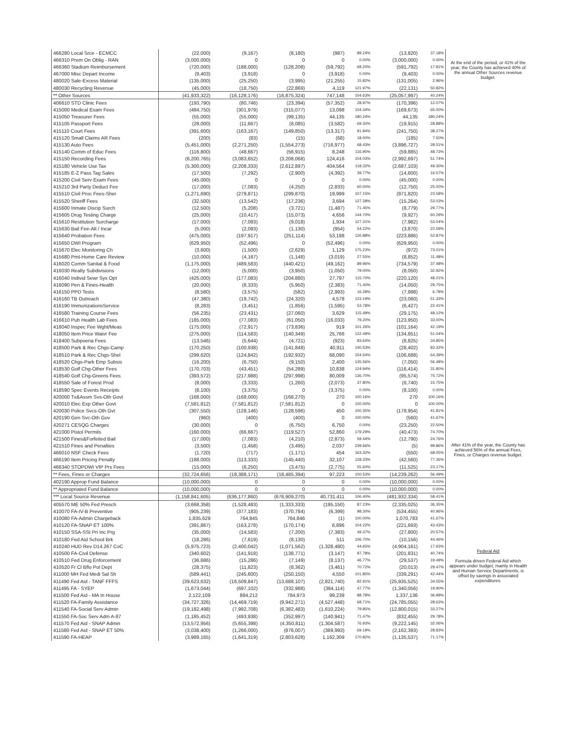| 466280 Local Srce - ECMCC | (22,000) | (9,167) | (8,180) | (987) | 89.24% | (13,820) | 37.18% |
| 466310 Prem On Oblig - RAN | (3,000,000) | 0 | 0 | 0 | 0.00% | (3,000,000) | 0.00% |
| 466360 Stadium Reimbursement | (720,000) | (188,000) | (128,208) | (59,792) | 68.20% | (591,792) | 17.81% |
| 467000 Misc Depart Income | (9,403) | (3,918) | 0 | (3,918) | 0.00% | (9,403) | 0.00% |
| 480020 Sale-Excess Material | (135,000) | (25,250) | (3,995) | (21,255) | 15.82% | (131,005) | 2.96% |
| 480030 Recycling Revenue | (45,000) | (18,750) | (22,869) | 4,119 | 121.97% | (22,131) | 50.82% |
| ** Other Sources | (41,933,322) | (16,128,176) | (16,875,324) | 747,148 | 104.63% | (25,057,997) | 40.24% |
| 406610 STD Clinic Fees | (193,790) | (80,746) | (23,394) | (57,352) | 28.97% | (170,396) | 12.07% |
| 415000 Medical Exam Fees | (484,750) | (301,979) | (315,077) | 13,098 | 104.34% | (169,673) | 65.00% |
| 415050 Treasurer Fees | (55,000) | (55,000) | (99,135) | 44,135 | 180.24% | 44,135 | 180.24% |
| 415105 Passport Fees | (28,000) | (11,667) | (8,085) | (3,582) | 69.30% | (19,915) | 28.88% |
| 415110 Court Fees | (391,600) | (163,167) | (149,850) | (13,317) | 91.84% | (241,750) | 38.27% |
| 415120 Small Claims AR Fees | (200) | (83) | (15) | (68) | 18.00% | (185) | 7.50% |
| 415130 Auto Fees | (5,451,000) | (2,271,250) | (1,554,273) | (716,977) | 68.43% | (3,896,727) | 28.51% |
| 415140 Comm of Educ Fees | (116,800) | (48,667) | (56,915) | 8,248 | 116.95% | (59,885) | 48.73% |
| 415150 Recording Fees | (6,200,765) | (3,083,652) | (3,208,068) | 124,416 | 104.03% | (2,992,697) | 51.74% |
| 415180 Vehicle Use Tax | (5,300,000) | (2,208,333) | (2,612,897) | 404,564 | 118.32% | (2,687,103) | 49.30% |
| 415185 E-Z Pass Tag Sales | (17,500) | (7,292) | (2,900) | (4,392) | 39.77% | (14,600) | 16.57% |
| 415200 Civil Serv Exam Fees | (45,000) | 0 | 0 | 0 | 0.00% | (45,000) | 0.00% |
| 415210 3rd Party Deduct Fee | (17,000) | (7,083) | (4,250) | (2,833) | 60.00% | (12,750) | 25.00% |
| 415510 Civil Proc Fees-Sher | (1,271,690) | (279,871) | (299,870) | 19,999 | 107.15% | (971,820) | 23.58% |
| 415520 Sheriff Fees | (32,500) | (13,542) | (17,236) | 3,694 | 127.28% | (15,264) | 53.03% |
| 415600 Inmate Discip Surch | (12,500) | (5,208) | (3,721) | (1,487) | 71.45% | (8,779) | 29.77% |
| 415605 Drug Testing Charge | (25,000) | (10,417) | (15,073) | 4,656 | 144.70% | (9,927) | 60.29% |
| 415610 Restitution Surcharge | (17,000) | (7,083) | (9,018) | 1,934 | 127.31% | (7,982) | 53.04% |
| 415630 Bail Fee-Alt / Incar | (5,000) | (2,083) | (1,130) | (954) | 54.22% | (3,870) | 22.59% |
| 415640 Probation Fees | (475,000) | (197,917) | (251,114) | 53,198 | 126.88% | (223,886) | 52.87% |
| 415650 DWI Program | (629,950) | (52,496) | 0 | (52,496) | 0.00% | (629,950) | 0.00% |
| 415670 Elec Monitoring Ch | (3,600) | (1,500) | (2,629) | 1,129 | 175.23% | (972) | 73.01% |
| 415680 Pmt-Home Care Review | (10,000) | (4,167) | (1,148) | (3,019) | 27.55% | (8,852) | 11.48% |
| 416020 Comm Sanitat & Food | (1,175,000) | (489,583) | (440,421) | (49,162) | 89.96% | (734,579) | 37.48% |
| 416030 Realty Subdivisions | (12,000) | (5,000) | (3,950) | (1,050) | 79.00% | (8,050) | 32.92% |
| 416040 Individ Sewr Sys Opt | (425,000) | (177,083) | (204,880) | 27,797 | 115.70% | (220,120) | 48.21% |
| 416090 Pen & Fines-Health | (20,000) | (8,333) | (5,950) | (2,383) | 71.40% | (14,050) | 29.75% |
| 416150 PPD Tests | (8,580) | (3,575) | (582) | (2,993) | 16.28% | (7,998) | 6.78% |
| 416160 TB Outreach | (47,380) | (19,742) | (24,320) | 4,578 | 123.19% | (23,060) | 51.33% |
| 416190 ImmunizationsService | (8,283) | (3,451) | (1,856) | (1,595) | 53.78% | (6,427) | 22.41% |
| 416580 Training Course Fees | (56,235) | (23,431) | (27,060) | 3,629 | 115.49% | (29,175) | 48.12% |
| 416610 Pub Health Lab Fees | (185,000) | (77,083) | (61,050) | (16,033) | 79.20% | (123,950) | 33.00% |
| 418040 Inspec Fee Wght/Meas | (175,000) | (72,917) | (73,836) | 919 | 101.26% | (101,164) | 42.19% |
| 418050 Item Price Waivr Fee | (275,000) | (114,583) | (140,349) | 25,766 | 122.49% | (134,651) | 51.04% |
| 418400 Subpoena Fees | (13,546) | (5,644) | (4,721) | (923) | 83.64% | (8,825) | 34.85% |
| 418500 Park & Rec Chgs-Camp | (170,250) | (100,938) | (141,848) | 40,911 | 140.53% | (28,402) | 83.32% |
| 418510 Park & Rec Chgs-Shel | (299,620) | (124,842) | (192,932) | 68,090 | 154.54% | (106,688) | 64.39% |
| 418520 Chgs-Park Emp Subsis | (16,200) | (6,750) | (9,150) | 2,400 | 135.56% | (7,050) | 56.48% |
| 418530 Golf Chg-Other Fees | (170,703) | (43,451) | (54,289) | 10,838 | 124.94% | (116,414) | 31.80% |
| 418540 Golf Chg-Greens Fees | (393,572) | (217,988) | (297,998) | 80,009 | 136.70% | (95,574) | 75.72% |
| 418550 Sale of Forest Prod | (8,000) | (3,333) | (1,260) | (2,073) | 37.80% | (6,740) | 15.75% |
| 418590 Spec Events Receipts | (8,100) | (3,375) | 0 | (3,375) | 0.00% | (8,100) | 0.00% |
| 420000 Tx&Assm Svs-Oth Govt | (168,000) | (168,000) | (168,270) | 270 | 100.16% | 270 | 100.16% |
| 420010 Elec Exp Other Govt | (7,581,812) | (7,581,812) | (7,581,812) | 0 | 100.00% | 0 | 100.00% |
| 420030 Police Svcs-Oth Gvt | (307,550) | (128,146) | (128,596) | 450 | 100.35% | (178,954) | 41.81% |
| 420190 Gen Svc-Oth Gov | (960) | (400) | (400) | 0 | 100.00% | (560) | 41.67% |
| 420271 CESQG Charges | (30,000) | 0 | (6,750) | 6,750 | 0.00% | (23,250) | 22.50% |
| 421000 Pistol Permits | (160,000) | (66,667) | (119,527) | 52,860 | 179.29% | (40,473) | 74.70% |
| 421500 Fines&Forfeited Bail | (17,000) | (7,083) | (4,210) | (2,873) | 59.44% | (12,790) | 24.76% |
| 421510 Fines and Penalties | (3,500) | (1,458) | (3,495) | 2,037 | 239.66% | (5) | 99.86% |
| 466010 NSF Check Fees | (1,720) | (717) | (1,171) | 454 | 163.32% | (550) | 68.05% |
| 466190 Item Pricing Penalty | (188,000) | (113,333) | (145,440) | 32,107 | 128.33% | (42,560) | 77.36% |
| 466340 STOPDWI VIP Prs Fees | (15,000) | (6,250) | (3,475) | (2,775) | 55.60% | (11,525) | 23.17% |
| ** Fees, Fines or Charges | (32,724,656) | (18,388,171) | (18,485,394) | 97,223 | 100.53% | (14,239,262) | 56.49% |
| 402190 Approp Fund Balance | (10,000,000) | 0 | 0 | 0 | 0.00% | (10,000,000) | 0.00% |
| ** Appropriated Fund Balance | (10,000,000) | 0 | 0 | 0 | 0.00% | (10,000,000) | 0.00% |
| *** Local Source Revenue | (1,158,841,605) | (636,177,860) | (676,909,270) | 40,731,411 | 106.40% | (481,932,334) | 58.41% |
| 405570 ME 50% Fed Presch | (3,668,358) | (1,528,483) | (1,333,333) | (195,150) | 87.23% | (2,335,025) | 36.35% |
| 410070 FA-IV-B Preventive | (905,239) | (377,183) | (370,784) | (6,399) | 98.30% | (534,455) | 40.96% |
| 410080 FA-Admin Chargeback | 1,835,629 | 764,845 | 764,846 | (1) | 100.00% | 1,070,783 | 41.67% |
| 410120 FA-SNAP ET 100% | (391,867) | (163,278) | (170,174) | 6,896 | 104.22% | (221,693) | 43.43% |
| 410150 SSA-SSI Pri Inc Prg | (35,000) | (14,583) | (7,200) | (7,383) | 49.37% | (27,800) | 20.57% |
| 410180 Fed Aid School Brk | (18,286) | (7,619) | (8,130) | 511 | 106.70% | (10,156) | 44.46% |
| 410240 HUD Rev D14.267 CoC | (5,975,723) | (2,400,042) | (1,071,562) | (1,328,480) | 44.65% | (4,904,161) | 17.93% |
| 410500 FA-Civil Defense | (340,602) | (141,918) | (138,771) | (3,147) | 97.78% | (201,831) | 40.74% |
| 410510 Fed Drug Enforcement | (36,686) | (15,286) | (7,149) | (8,137) | 46.77% | (29,537) | 19.49% |
| 410520 Fr Cl Bflo Pol Dept | (28,375) | (11,823) | (8,362) | (3,461) | 70.72% | (20,013) | 29.47% |
| 411000 MH Fed Medi Sal Sh | (589,441) | (245,600) | (250,150) | 4,550 | 101.85% | (339,291) | 42.44% |
| 411490 Fed Aid - TANF FFFS | (39,623,632) | (16,509,847) | (13,688,107) | (2,821,740) | 82.91% | (25,935,525) | 34.55% |
| 411495 FA - SYEP | (1,673,044) | (697,102) | (332,988) | (364,114) | 47.77% | (1,340,056) | 19.90% |
| 411500 Fed Aid - MA In House | 2,122,109 | 884,212 | 784,973 | 99,239 | 88.78% | 1,337,136 | 36.99% |
| 411520 FA-Family Assistance | (34,727,326) | (14,469,719) | (9,942,271) | (4,527,448) | 68.71% | (24,785,055) | 28.63% |
| 411540 FA-Social Serv Admin | (19,182,498) | (7,992,708) | (6,382,483) | (1,610,224) | 79.85% | (12,800,015) | 33.27% |
| 411550 FA-Soc Serv Adm A-87 | (1,185,452) | (493,938) | (352,997) | (140,941) | 71.47% | (832,455) | 29.78% |
| 411570 Fed Aid - SNAP Admin | (13,572,956) | (5,655,398) | (4,350,811) | (1,304,587) | 76.93% | (9,222,145) | 32.06% |
| 411580 Fed Aid - SNAP ET 50% | (3,038,400) | (1,266,000) | (876,007) | (389,993) | 69.19% | (2,162,393) | 28.83% |
| 411590 FA-HEAP | (3,989,165) | (1,641,319) | (2,803,628) | 1,162,309 | 170.82% | (1,135,537) | 71.17% |
At the end of the period, or 41% of the year, the County has achieved 40% of the annual Other Sources revenue budget.
After 41% of the year, the County has achieved 56% of the annual Fees, Fines, or Charges revenue budget.
Federal Aid
Formula driven Federal Aid which appears under budget, mainly in Health and Human Service Departments, is offset by savings in associated expenditures.